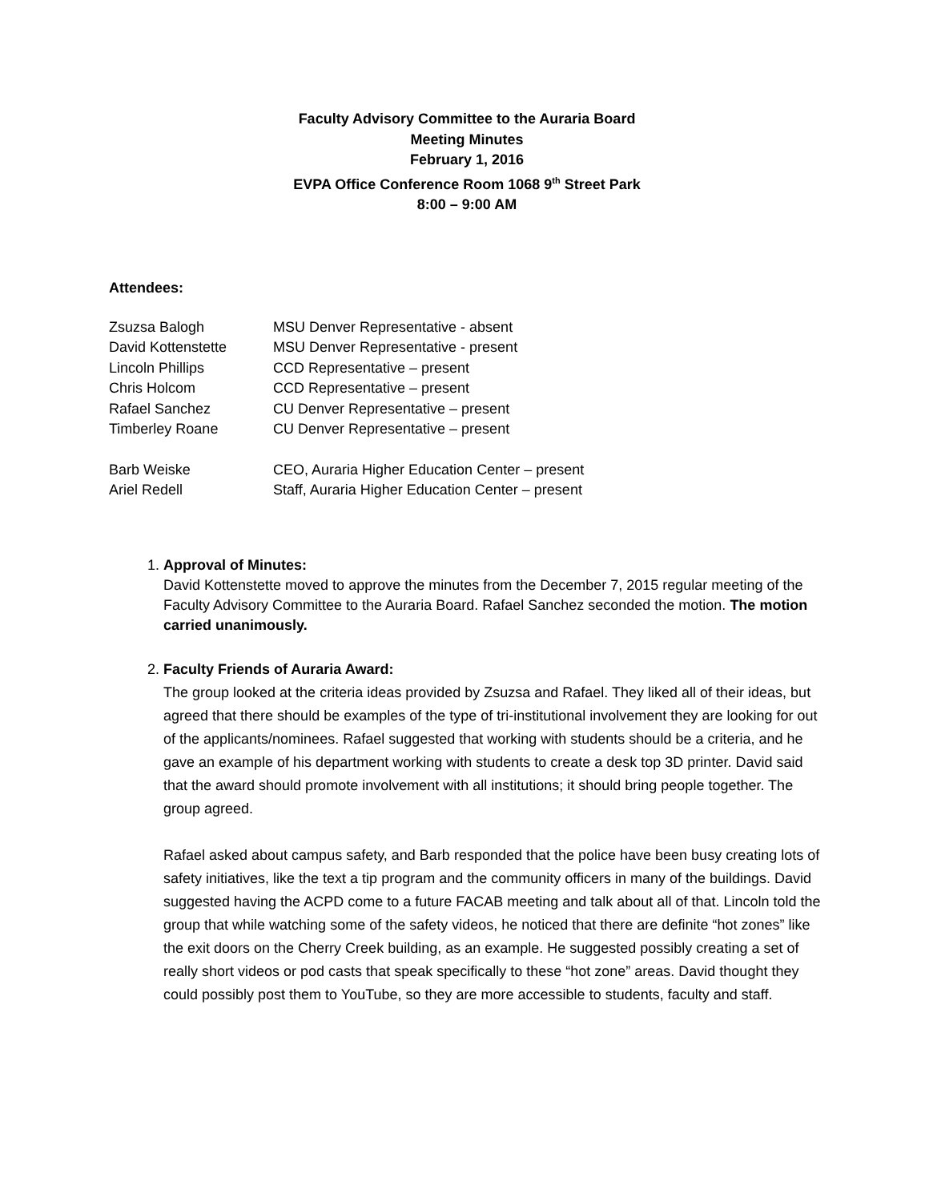Faculty Advisory Committee to the Auraria Board
Meeting Minutes
February 1, 2016
EVPA Office Conference Room 1068 9<sup>th</sup> Street Park
8:00 – 9:00 AM
Attendees:
| Zsuzsa Balogh | MSU Denver Representative - absent |
| David Kottenstette | MSU Denver Representative - present |
| Lincoln Phillips | CCD Representative – present |
| Chris Holcom | CCD Representative – present |
| Rafael Sanchez | CU Denver Representative – present |
| Timberley Roane | CU Denver Representative – present |
| Barb Weiske | CEO, Auraria Higher Education Center – present |
| Ariel Redell | Staff, Auraria Higher Education Center – present |
1. Approval of Minutes:
David Kottenstette moved to approve the minutes from the December 7, 2015 regular meeting of the Faculty Advisory Committee to the Auraria Board. Rafael Sanchez seconded the motion. The motion carried unanimously.
2. Faculty Friends of Auraria Award:
The group looked at the criteria ideas provided by Zsuzsa and Rafael. They liked all of their ideas, but agreed that there should be examples of the type of tri-institutional involvement they are looking for out of the applicants/nominees. Rafael suggested that working with students should be a criteria, and he gave an example of his department working with students to create a desk top 3D printer. David said that the award should promote involvement with all institutions; it should bring people together. The group agreed.
Rafael asked about campus safety, and Barb responded that the police have been busy creating lots of safety initiatives, like the text a tip program and the community officers in many of the buildings. David suggested having the ACPD come to a future FACAB meeting and talk about all of that. Lincoln told the group that while watching some of the safety videos, he noticed that there are definite “hot zones” like the exit doors on the Cherry Creek building, as an example. He suggested possibly creating a set of really short videos or pod casts that speak specifically to these “hot zone” areas. David thought they could possibly post them to YouTube, so they are more accessible to students, faculty and staff.